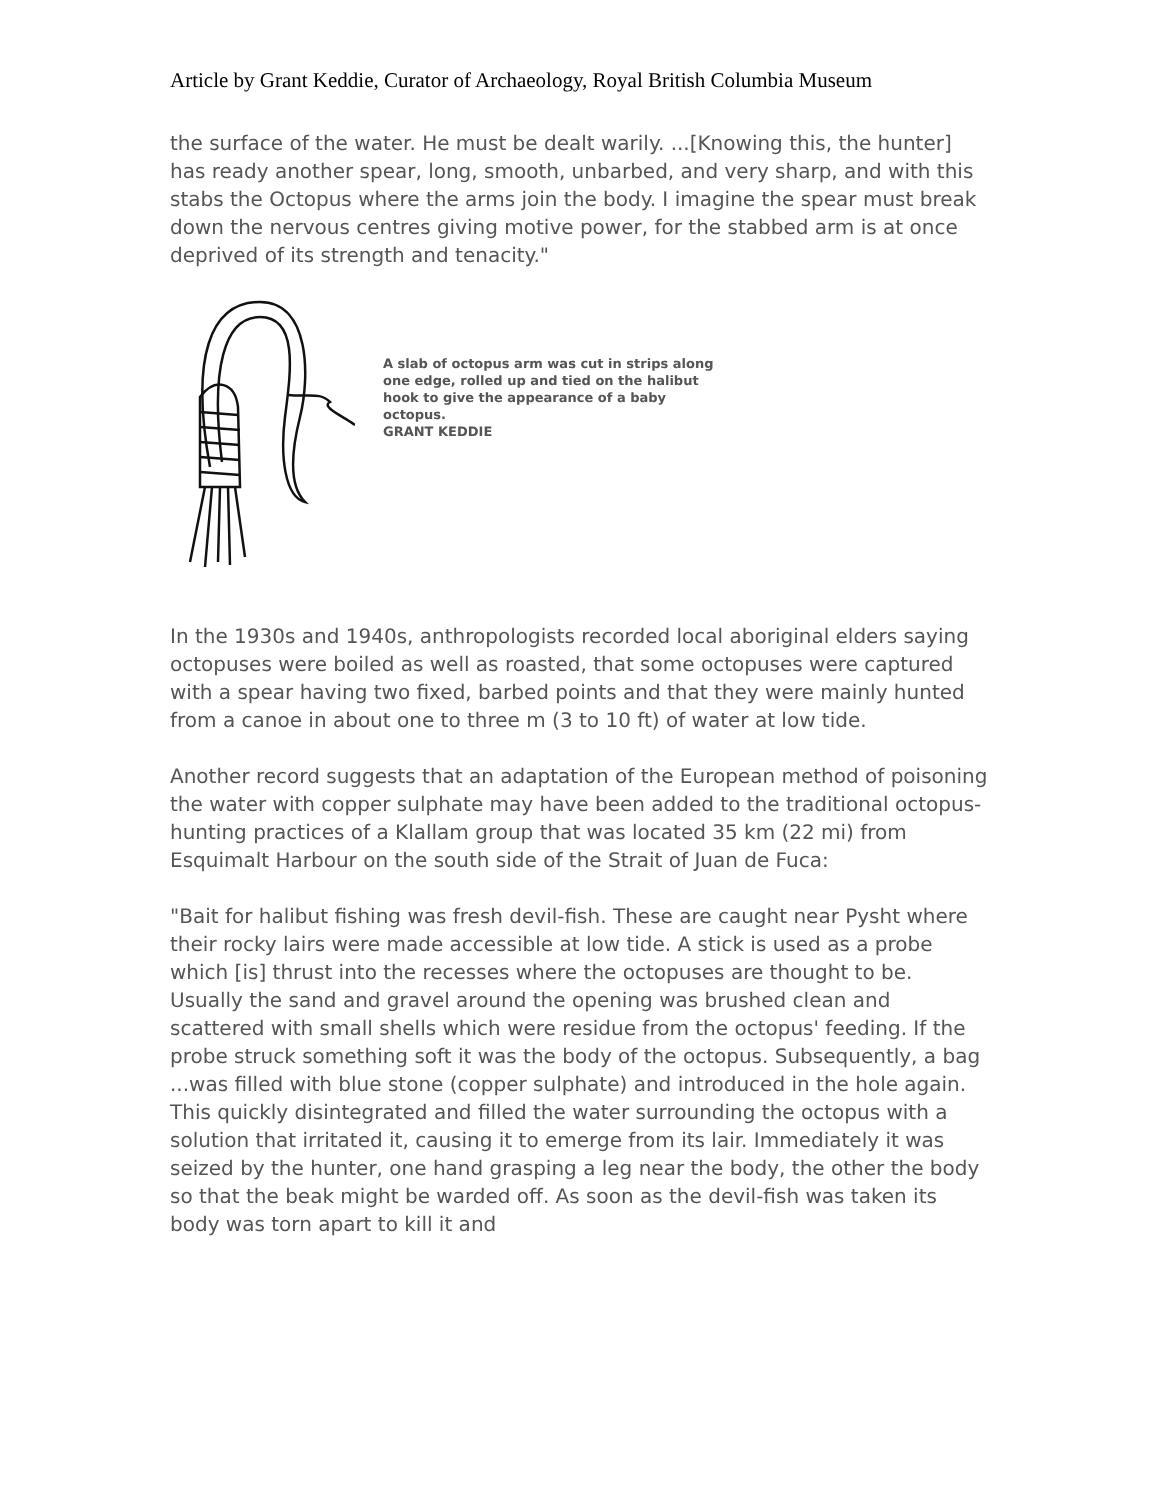Article by Grant Keddie, Curator of Archaeology, Royal British Columbia Museum
the surface of the water. He must be dealt warily. ...[Knowing this, the hunter] has ready another spear, long, smooth, unbarbed, and very sharp, and with this stabs the Octopus where the arms join the body. I imagine the spear must break down the nervous centres giving motive power, for the stabbed arm is at once deprived of its strength and tenacity."
A slab of octopus arm was cut in strips along one edge, rolled up and tied on the halibut hook to give the appearance of a baby octopus.
GRANT KEDDIE
In the 1930s and 1940s, anthropologists recorded local aboriginal elders saying octopuses were boiled as well as roasted, that some octopuses were captured with a spear having two fixed, barbed points and that they were mainly hunted from a canoe in about one to three m (3 to 10 ft) of water at low tide.
Another record suggests that an adaptation of the European method of poisoning the water with copper sulphate may have been added to the traditional octopus-hunting practices of a Klallam group that was located 35 km (22 mi) from Esquimalt Harbour on the south side of the Strait of Juan de Fuca:
"Bait for halibut fishing was fresh devil-fish. These are caught near Pysht where their rocky lairs were made accessible at low tide. A stick is used as a probe which [is] thrust into the recesses where the octopuses are thought to be. Usually the sand and gravel around the opening was brushed clean and scattered with small shells which were residue from the octopus' feeding. If the probe struck something soft it was the body of the octopus. Subsequently, a bag ...was filled with blue stone (copper sulphate) and introduced in the hole again. This quickly disintegrated and filled the water surrounding the octopus with a solution that irritated it, causing it to emerge from its lair. Immediately it was seized by the hunter, one hand grasping a leg near the body, the other the body so that the beak might be warded off. As soon as the devil-fish was taken its body was torn apart to kill it and